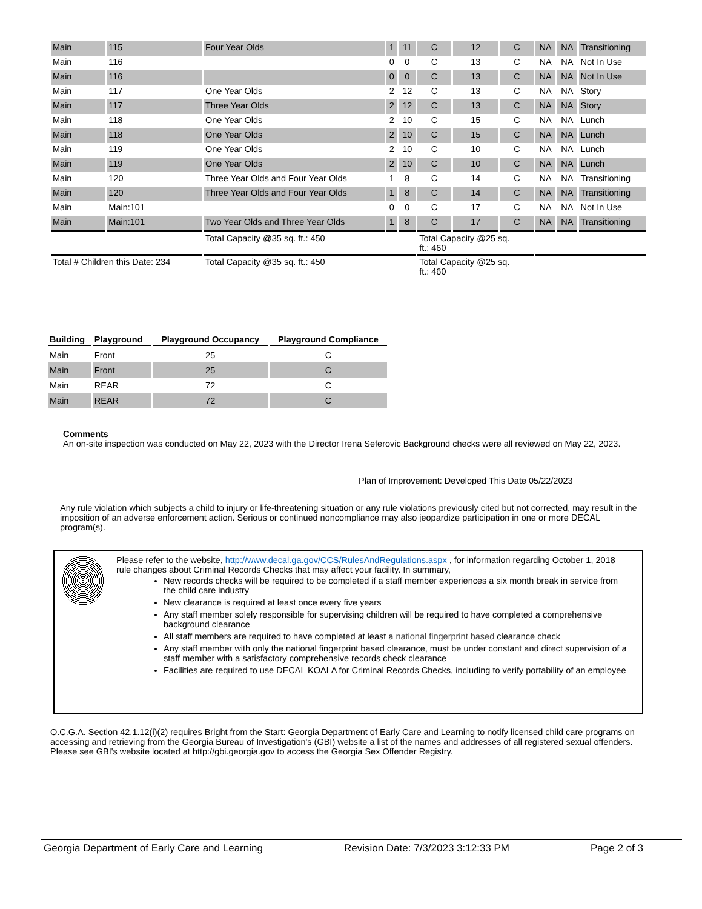| Main | 115 | Four Year Olds | 1 | 11 | C | 12 | C | NA | NA | Transitioning |
| Main | 116 | | 0 | 0 | C | 13 | C | NA | NA | Not In Use |
| Main | 116 | | 0 | 0 | C | 13 | C | NA | NA | Not In Use |
| Main | 117 | One Year Olds | 2 | 12 | C | 13 | C | NA | NA | Story |
| Main | 117 | Three Year Olds | 2 | 12 | C | 13 | C | NA | NA | Story |
| Main | 118 | One Year Olds | 2 | 10 | C | 15 | C | NA | NA | Lunch |
| Main | 118 | One Year Olds | 2 | 10 | C | 15 | C | NA | NA | Lunch |
| Main | 119 | One Year Olds | 2 | 10 | C | 10 | C | NA | NA | Lunch |
| Main | 119 | One Year Olds | 2 | 10 | C | 10 | C | NA | NA | Lunch |
| Main | 120 | Three Year Olds and Four Year Olds | 1 | 8 | C | 14 | C | NA | NA | Transitioning |
| Main | 120 | Three Year Olds and Four Year Olds | 1 | 8 | C | 14 | C | NA | NA | Transitioning |
| Main | Main:101 | | 0 | 0 | C | 17 | C | NA | NA | Not In Use |
| Main | Main:101 | Two Year Olds and Three Year Olds | 1 | 8 | C | 17 | C | NA | NA | Transitioning |
| | | Total Capacity @35 sq. ft.: 450 | | | Total Capacity @25 sq. ft.: 460 | | | | | |
| Total # Children this Date: 234 | | Total Capacity @35 sq. ft.: 450 | | | Total Capacity @25 sq. ft.: 460 | | | | | |
| Building | Playground | Playground Occupancy | Playground Compliance |
| --- | --- | --- | --- |
| Main | Front | 25 | C |
| Main | Front | 25 | C |
| Main | REAR | 72 | C |
| Main | REAR | 72 | C |
Comments
An on-site inspection was conducted on May 22, 2023 with the Director Irena Seferovic Background checks were all reviewed on May 22, 2023.
Plan of Improvement: Developed This Date 05/22/2023
Any rule violation which subjects a child to injury or life-threatening situation or any rule violations previously cited but not corrected, may result in the imposition of an adverse enforcement action. Serious or continued noncompliance may also jeopardize participation in one or more DECAL program(s).
Please refer to the website, http://www.decal.ga.gov/CCS/RulesAndRegulations.aspx , for information regarding October 1, 2018 rule changes about Criminal Records Checks that may affect your facility. In summary,
New records checks will be required to be completed if a staff member experiences a six month break in service from the child care industry
New clearance is required at least once every five years
Any staff member solely responsible for supervising children will be required to have completed a comprehensive background clearance
All staff members are required to have completed at least a national fingerprint based clearance check
Any staff member with only the national fingerprint based clearance, must be under constant and direct supervision of a staff member with a satisfactory comprehensive records check clearance
Facilities are required to use DECAL KOALA for Criminal Records Checks, including to verify portability of an employee
O.C.G.A. Section 42.1.12(i)(2) requires Bright from the Start: Georgia Department of Early Care and Learning to notify licensed child care programs on accessing and retrieving from the Georgia Bureau of Investigation's (GBI) website a list of the names and addresses of all registered sexual offenders. Please see GBI's website located at http://gbi.georgia.gov to access the Georgia Sex Offender Registry.
Georgia Department of Early Care and Learning Revision Date: 7/3/2023 3:12:33 PM Page 2 of 3